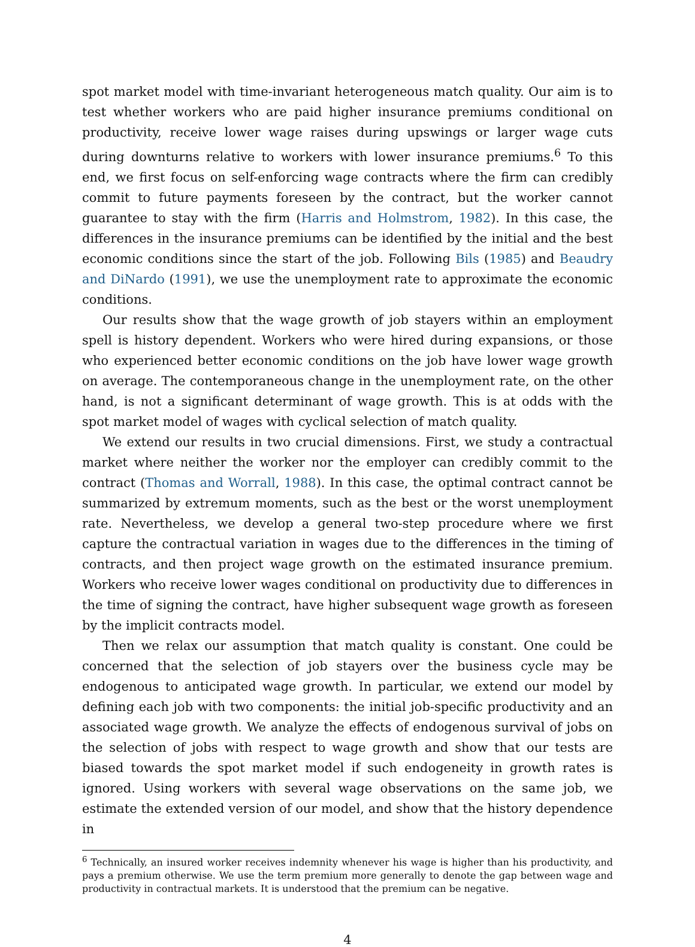spot market model with time-invariant heterogeneous match quality. Our aim is to test whether workers who are paid higher insurance premiums conditional on productivity, receive lower wage raises during upswings or larger wage cuts during downturns relative to workers with lower insurance premiums.<sup>6</sup> To this end, we first focus on self-enforcing wage contracts where the firm can credibly commit to future payments foreseen by the contract, but the worker cannot guarantee to stay with the firm (Harris and Holmstrom, 1982). In this case, the differences in the insurance premiums can be identified by the initial and the best economic conditions since the start of the job. Following Bils (1985) and Beaudry and DiNardo (1991), we use the unemployment rate to approximate the economic conditions.
Our results show that the wage growth of job stayers within an employment spell is history dependent. Workers who were hired during expansions, or those who experienced better economic conditions on the job have lower wage growth on average. The contemporaneous change in the unemployment rate, on the other hand, is not a significant determinant of wage growth. This is at odds with the spot market model of wages with cyclical selection of match quality.
We extend our results in two crucial dimensions. First, we study a contractual market where neither the worker nor the employer can credibly commit to the contract (Thomas and Worrall, 1988). In this case, the optimal contract cannot be summarized by extremum moments, such as the best or the worst unemployment rate. Nevertheless, we develop a general two-step procedure where we first capture the contractual variation in wages due to the differences in the timing of contracts, and then project wage growth on the estimated insurance premium. Workers who receive lower wages conditional on productivity due to differences in the time of signing the contract, have higher subsequent wage growth as foreseen by the implicit contracts model.
Then we relax our assumption that match quality is constant. One could be concerned that the selection of job stayers over the business cycle may be endogenous to anticipated wage growth. In particular, we extend our model by defining each job with two components: the initial job-specific productivity and an associated wage growth. We analyze the effects of endogenous survival of jobs on the selection of jobs with respect to wage growth and show that our tests are biased towards the spot market model if such endogeneity in growth rates is ignored. Using workers with several wage observations on the same job, we estimate the extended version of our model, and show that the history dependence in
<sup>6</sup> Technically, an insured worker receives indemnity whenever his wage is higher than his productivity, and pays a premium otherwise. We use the term premium more generally to denote the gap between wage and productivity in contractual markets. It is understood that the premium can be negative.
4